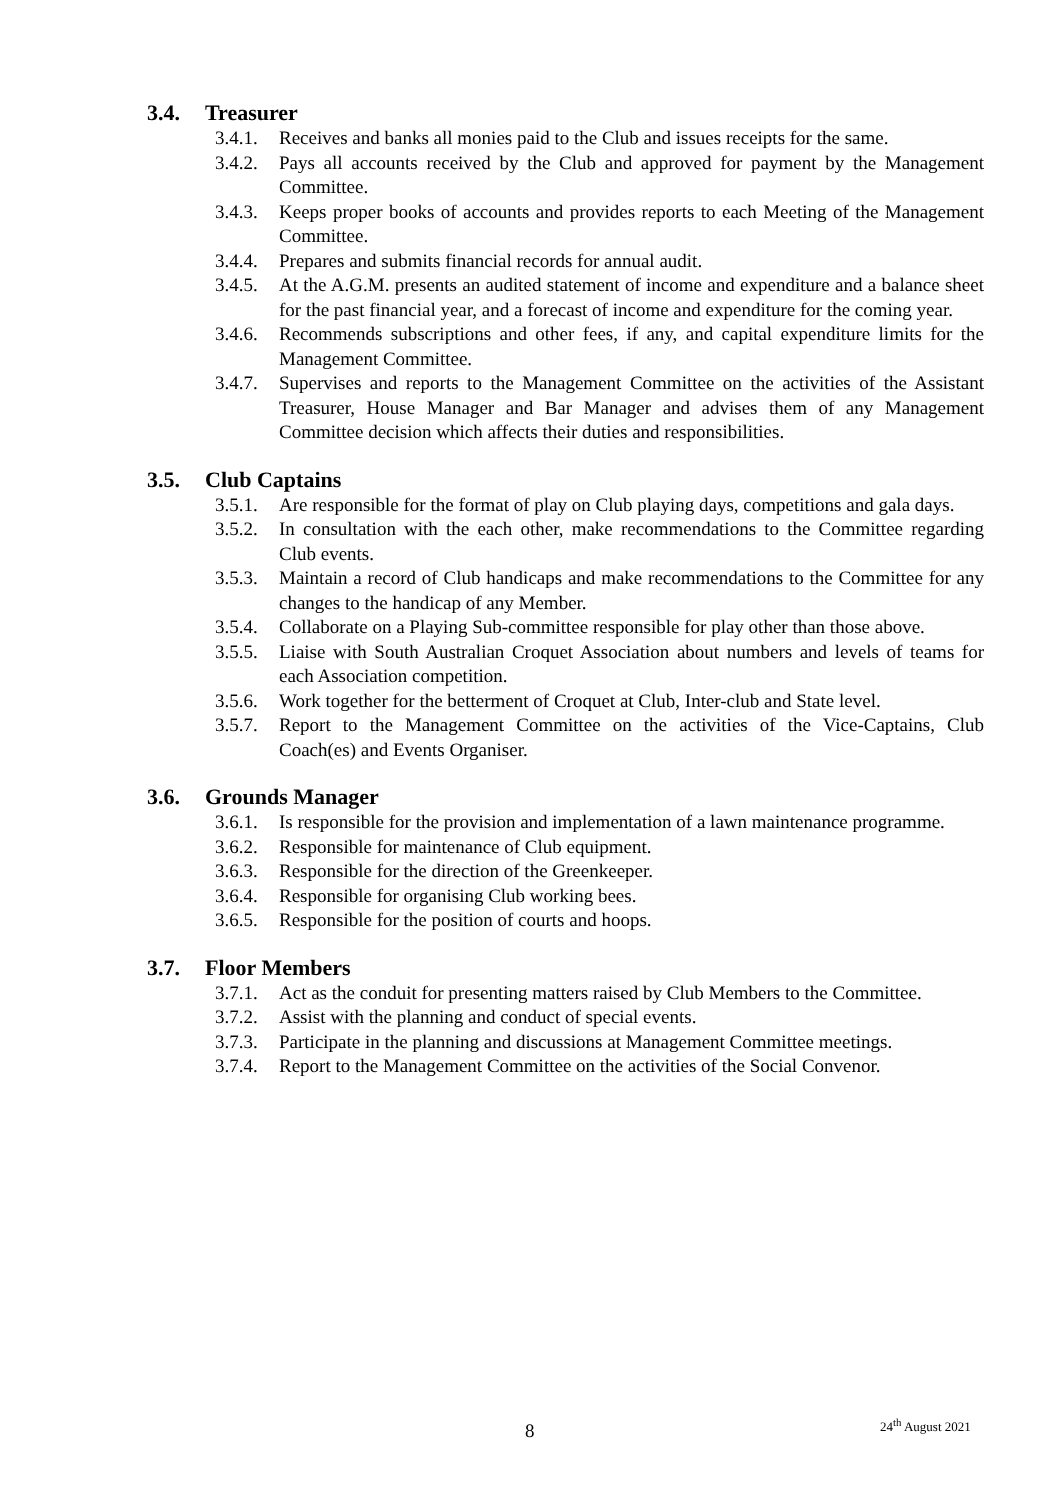3.4. Treasurer
3.4.1.
Receives and banks all monies paid to the Club and issues receipts for the same.
3.4.2.
Pays all accounts received by the Club and approved for payment by the Management Committee.
3.4.3.
Keeps proper books of accounts and provides reports to each Meeting of the Management Committee.
3.4.4.
Prepares and submits financial records for annual audit.
3.4.5.
At the A.G.M. presents an audited statement of income and expenditure and a balance sheet for the past financial year, and a forecast of income and expenditure for the coming year.
3.4.6.
Recommends subscriptions and other fees, if any, and capital expenditure limits for the Management Committee.
3.4.7.
Supervises and reports to the Management Committee on the activities of the Assistant Treasurer, House Manager and Bar Manager and advises them of any Management Committee decision which affects their duties and responsibilities.
3.5. Club Captains
3.5.1.
Are responsible for the format of play on Club playing days, competitions and gala days.
3.5.2.
In consultation with the each other, make recommendations to the Committee regarding Club events.
3.5.3.
Maintain a record of Club handicaps and make recommendations to the Committee for any changes to the handicap of any Member.
3.5.4.
Collaborate on a Playing Sub-committee responsible for play other than those above.
3.5.5.
Liaise with South Australian Croquet Association about numbers and levels of teams for each Association competition.
3.5.6.
Work together for the betterment of Croquet at Club, Inter-club and State level.
3.5.7.
Report to the Management Committee on the activities of the Vice-Captains, Club Coach(es) and Events Organiser.
3.6. Grounds Manager
3.6.1.
Is responsible for the provision and implementation of a lawn maintenance programme.
3.6.2.
Responsible for maintenance of Club equipment.
3.6.3.
Responsible for the direction of the Greenkeeper.
3.6.4.
Responsible for organising Club working bees.
3.6.5.
Responsible for the position of courts and hoops.
3.7. Floor Members
3.7.1.
Act as the conduit for presenting matters raised by Club Members to the Committee.
3.7.2.
Assist with the planning and conduct of special events.
3.7.3.
Participate in the planning and discussions at Management Committee meetings.
3.7.4.
Report to the Management Committee on the activities of the Social Convenor.
8 24<sup>th</sup> August 2021